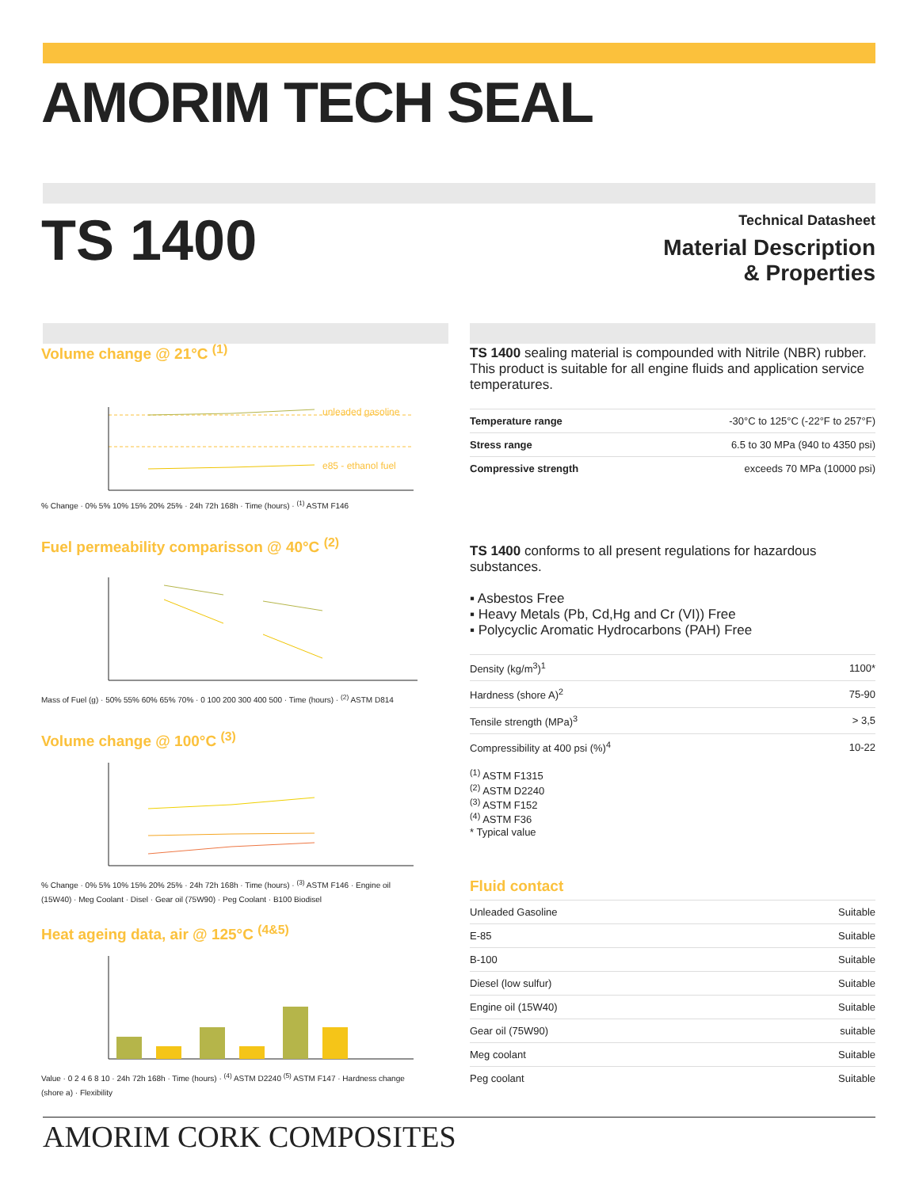AMORIM TECH SEAL
TS 1400
Technical Datasheet
Material Description
& Properties
Volume change @ 21°C <sup>(1)</sup>
unleaded gasoline
e85 - ethanol fuel
% Change · 0% 5% 10% 15% 20% 25% · 24h 72h 168h · Time (hours) · <sup>(1)</sup> ASTM F146
Fuel permeability comparisson @ 40°C <sup>(2)</sup>
Mass of Fuel (g) · 50% 55% 60% 65% 70% · 0 100 200 300 400 500 · Time (hours) · <sup>(2)</sup> ASTM D814
Volume change @ 100°C <sup>(3)</sup>
% Change · 0% 5% 10% 15% 20% 25% · 24h 72h 168h · Time (hours) · <sup>(3)</sup> ASTM F146 · Engine oil (15W40) · Meg Coolant · Disel · Gear oil (75W90) · Peg Coolant · B100 Biodisel
Heat ageing data, air @ 125°C <sup>(4&5)</sup>
Value · 0 2 4 6 8 10 · 24h 72h 168h · Time (hours) · <sup>(4)</sup> ASTM D2240 <sup>(5)</sup> ASTM F147 · Hardness change (shore a) · Flexibility
TS 1400 sealing material is compounded with Nitrile (NBR) rubber. This product is suitable for all engine fluids and application service temperatures.
| Temperature range | -30°C to 125°C (-22°F to 257°F) |
| Stress range | 6.5 to 30 MPa (940 to 4350 psi) |
| Compressive strength | exceeds 70 MPa (10000 psi) |
TS 1400 conforms to all present regulations for hazardous substances.
▪ Asbestos Free
▪ Heavy Metals (Pb, Cd,Hg and Cr (VI)) Free
▪ Polycyclic Aromatic Hydrocarbons (PAH) Free
| Density (kg/m<sup>3</sup>)<sup>1</sup> | 1100* |
| Hardness (shore A)<sup>2</sup> | 75-90 |
| Tensile strength (MPa)<sup>3</sup> | > 3,5 |
| Compressibility at 400 psi (%)<sup>4</sup> | 10-22 |
<sup>(1)</sup> ASTM F1315
<sup>(2)</sup> ASTM D2240
<sup>(3)</sup> ASTM F152
<sup>(4)</sup> ASTM F36
* Typical value
Fluid contact
| Unleaded Gasoline | Suitable |
| E-85 | Suitable |
| B-100 | Suitable |
| Diesel (low sulfur) | Suitable |
| Engine oil (15W40) | Suitable |
| Gear oil (75W90) | suitable |
| Meg coolant | Suitable |
| Peg coolant | Suitable |
AMORIM CORK COMPOSITES